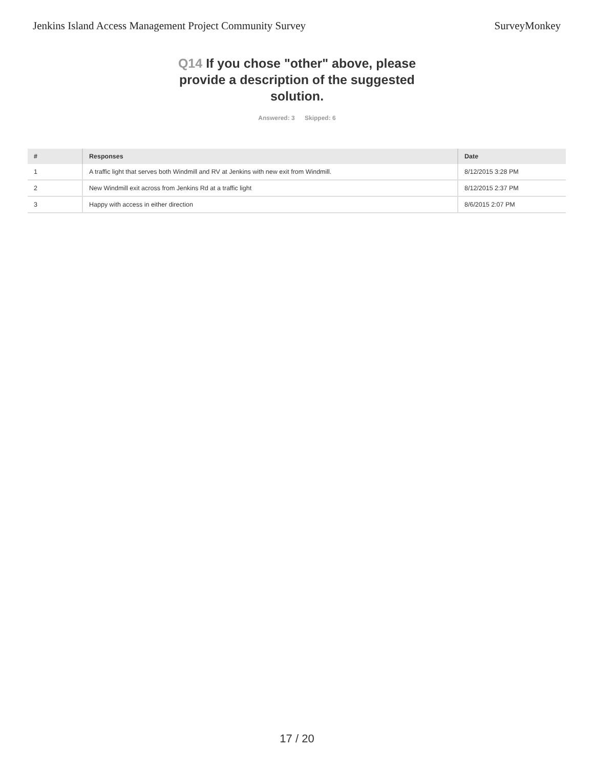Jenkins Island Access Management Project Community Survey
SurveyMonkey
Q14 If you chose "other" above, please provide a description of the suggested solution.
Answered: 3 Skipped: 6
| # | Responses | Date |
| --- | --- | --- |
| 1 | A traffic light that serves both Windmill and RV at Jenkins with new exit from Windmill. | 8/12/2015 3:28 PM |
| 2 | New Windmill exit across from Jenkins Rd at a traffic light | 8/12/2015 2:37 PM |
| 3 | Happy with access in either direction | 8/6/2015 2:07 PM |
17 / 20